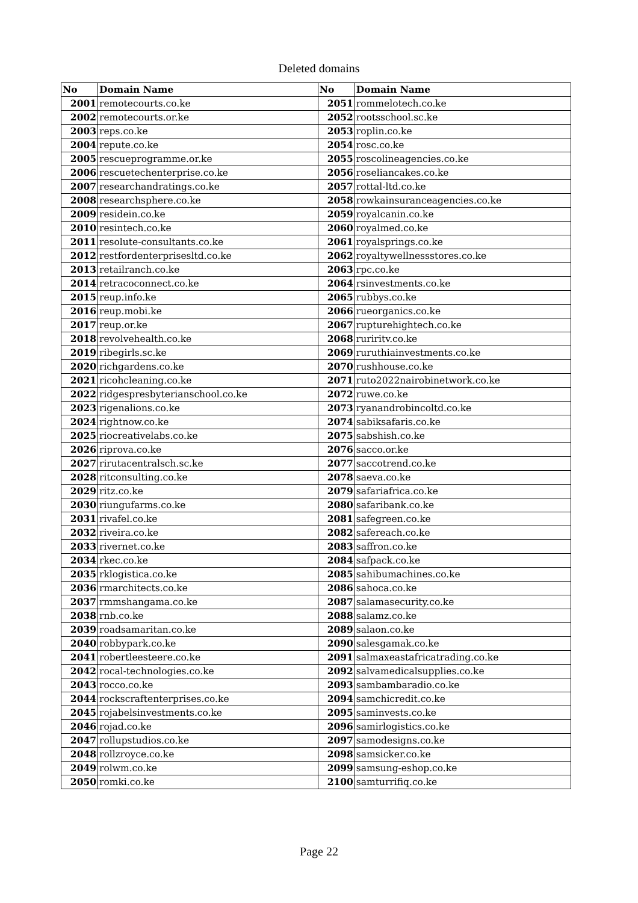Deleted domains
| No | Domain Name | No | Domain Name |
| --- | --- | --- | --- |
| 2001 | remotecourts.co.ke | 2051 | rommelotech.co.ke |
| 2002 | remotecourts.or.ke | 2052 | rootsschool.sc.ke |
| 2003 | reps.co.ke | 2053 | roplin.co.ke |
| 2004 | repute.co.ke | 2054 | rosc.co.ke |
| 2005 | rescueprogramme.or.ke | 2055 | roscolineagencies.co.ke |
| 2006 | rescuetechenterprise.co.ke | 2056 | roseliancakes.co.ke |
| 2007 | researchandratings.co.ke | 2057 | rottal-ltd.co.ke |
| 2008 | researchsphere.co.ke | 2058 | rowkainsuranceagencies.co.ke |
| 2009 | residein.co.ke | 2059 | royalcanin.co.ke |
| 2010 | resintech.co.ke | 2060 | royalmed.co.ke |
| 2011 | resolute-consultants.co.ke | 2061 | royalsprings.co.ke |
| 2012 | restfordenterprisesltd.co.ke | 2062 | royaltywellnessstores.co.ke |
| 2013 | retailranch.co.ke | 2063 | rpc.co.ke |
| 2014 | retracoconnect.co.ke | 2064 | rsinvestments.co.ke |
| 2015 | reup.info.ke | 2065 | rubbys.co.ke |
| 2016 | reup.mobi.ke | 2066 | rueorganics.co.ke |
| 2017 | reup.or.ke | 2067 | rupturehightech.co.ke |
| 2018 | revolvehealth.co.ke | 2068 | ruriritv.co.ke |
| 2019 | ribegirls.sc.ke | 2069 | ruruthiainvestments.co.ke |
| 2020 | richgardens.co.ke | 2070 | rushhouse.co.ke |
| 2021 | ricohcleaning.co.ke | 2071 | ruto2022nairobinetwork.co.ke |
| 2022 | ridgespresbyterianschool.co.ke | 2072 | ruwe.co.ke |
| 2023 | rigenalions.co.ke | 2073 | ryanandrobincoltd.co.ke |
| 2024 | rightnow.co.ke | 2074 | sabiksafaris.co.ke |
| 2025 | riocreativelabs.co.ke | 2075 | sabshish.co.ke |
| 2026 | riprova.co.ke | 2076 | sacco.or.ke |
| 2027 | rirutacentralsch.sc.ke | 2077 | saccotrend.co.ke |
| 2028 | ritconsulting.co.ke | 2078 | saeva.co.ke |
| 2029 | ritz.co.ke | 2079 | safariafrica.co.ke |
| 2030 | riungufarms.co.ke | 2080 | safaribank.co.ke |
| 2031 | rivafel.co.ke | 2081 | safegreen.co.ke |
| 2032 | riveira.co.ke | 2082 | safereach.co.ke |
| 2033 | rivernet.co.ke | 2083 | saffron.co.ke |
| 2034 | rkec.co.ke | 2084 | safpack.co.ke |
| 2035 | rklogistica.co.ke | 2085 | sahibumachines.co.ke |
| 2036 | rmarchitects.co.ke | 2086 | sahoca.co.ke |
| 2037 | rmmshangama.co.ke | 2087 | salamasecurity.co.ke |
| 2038 | rnb.co.ke | 2088 | salamz.co.ke |
| 2039 | roadsamaritan.co.ke | 2089 | salaon.co.ke |
| 2040 | robbypark.co.ke | 2090 | salesgamak.co.ke |
| 2041 | robertleesteere.co.ke | 2091 | salmaxeastafricatrading.co.ke |
| 2042 | rocal-technologies.co.ke | 2092 | salvamedicalsupplies.co.ke |
| 2043 | rocco.co.ke | 2093 | sambambaradio.co.ke |
| 2044 | rockscraftenterprises.co.ke | 2094 | samchicredit.co.ke |
| 2045 | rojabelsinvestments.co.ke | 2095 | saminvests.co.ke |
| 2046 | rojad.co.ke | 2096 | samirlogistics.co.ke |
| 2047 | rollupstudios.co.ke | 2097 | samodesigns.co.ke |
| 2048 | rollzroyce.co.ke | 2098 | samsicker.co.ke |
| 2049 | rolwm.co.ke | 2099 | samsung-eshop.co.ke |
| 2050 | romki.co.ke | 2100 | samturrifiq.co.ke |
Page 22